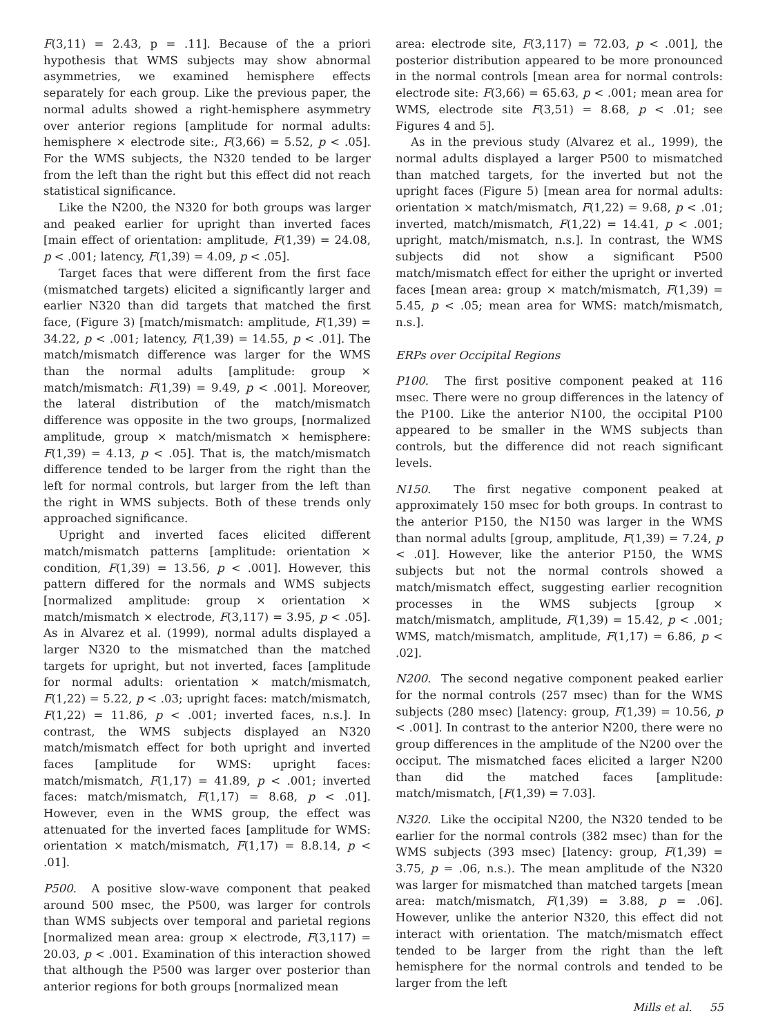F(3,11) = 2.43, p = .11]. Because of the a priori hypothesis that WMS subjects may show abnormal asymmetries, we examined hemisphere effects separately for each group. Like the previous paper, the normal adults showed a right-hemisphere asymmetry over anterior regions [amplitude for normal adults: hemisphere × electrode site:, F(3,66) = 5.52, p < .05]. For the WMS subjects, the N320 tended to be larger from the left than the right but this effect did not reach statistical significance.
Like the N200, the N320 for both groups was larger and peaked earlier for upright than inverted faces [main effect of orientation: amplitude, F(1,39) = 24.08, p < .001; latency, F(1,39) = 4.09, p < .05].
Target faces that were different from the first face (mismatched targets) elicited a significantly larger and earlier N320 than did targets that matched the first face, (Figure 3) [match/mismatch: amplitude, F(1,39) = 34.22, p < .001; latency, F(1,39) = 14.55, p < .01]. The match/mismatch difference was larger for the WMS than the normal adults [amplitude: group × match/mismatch: F(1,39) = 9.49, p < .001]. Moreover, the lateral distribution of the match/mismatch difference was opposite in the two groups, [normalized amplitude, group × match/mismatch × hemisphere: F(1,39) = 4.13, p < .05]. That is, the match/mismatch difference tended to be larger from the right than the left for normal controls, but larger from the left than the right in WMS subjects. Both of these trends only approached significance.
Upright and inverted faces elicited different match/mismatch patterns [amplitude: orientation × condition, F(1,39) = 13.56, p < .001]. However, this pattern differed for the normals and WMS subjects [normalized amplitude: group × orientation × match/mismatch × electrode, F(3,117) = 3.95, p < .05]. As in Alvarez et al. (1999), normal adults displayed a larger N320 to the mismatched than the matched targets for upright, but not inverted, faces [amplitude for normal adults: orientation × match/mismatch, F(1,22) = 5.22, p < .03; upright faces: match/mismatch, F(1,22) = 11.86, p < .001; inverted faces, n.s.]. In contrast, the WMS subjects displayed an N320 match/mismatch effect for both upright and inverted faces [amplitude for WMS: upright faces: match/mismatch, F(1,17) = 41.89, p < .001; inverted faces: match/mismatch, F(1,17) = 8.68, p < .01]. However, even in the WMS group, the effect was attenuated for the inverted faces [amplitude for WMS: orientation × match/mismatch, F(1,17) = 8.8.14, p < .01].
P500. A positive slow-wave component that peaked around 500 msec, the P500, was larger for controls than WMS subjects over temporal and parietal regions [normalized mean area: group × electrode, F(3,117) = 20.03, p < .001. Examination of this interaction showed that although the P500 was larger over posterior than anterior regions for both groups [normalized mean
area: electrode site, F(3,117) = 72.03, p < .001], the posterior distribution appeared to be more pronounced in the normal controls [mean area for normal controls: electrode site: F(3,66) = 65.63, p < .001; mean area for WMS, electrode site F(3,51) = 8.68, p < .01; see Figures 4 and 5].
As in the previous study (Alvarez et al., 1999), the normal adults displayed a larger P500 to mismatched than matched targets, for the inverted but not the upright faces (Figure 5) [mean area for normal adults: orientation × match/mismatch, F(1,22) = 9.68, p < .01; inverted, match/mismatch, F(1,22) = 14.41, p < .001; upright, match/mismatch, n.s.]. In contrast, the WMS subjects did not show a significant P500 match/mismatch effect for either the upright or inverted faces [mean area: group × match/mismatch, F(1,39) = 5.45, p < .05; mean area for WMS: match/mismatch, n.s.].
ERPs over Occipital Regions
P100. The first positive component peaked at 116 msec. There were no group differences in the latency of the P100. Like the anterior N100, the occipital P100 appeared to be smaller in the WMS subjects than controls, but the difference did not reach significant levels.
N150. The first negative component peaked at approximately 150 msec for both groups. In contrast to the anterior P150, the N150 was larger in the WMS than normal adults [group, amplitude, F(1,39) = 7.24, p < .01]. However, like the anterior P150, the WMS subjects but not the normal controls showed a match/mismatch effect, suggesting earlier recognition processes in the WMS subjects [group × match/mismatch, amplitude, F(1,39) = 15.42, p < .001; WMS, match/mismatch, amplitude, F(1,17) = 6.86, p < .02].
N200. The second negative component peaked earlier for the normal controls (257 msec) than for the WMS subjects (280 msec) [latency: group, F(1,39) = 10.56, p < .001]. In contrast to the anterior N200, there were no group differences in the amplitude of the N200 over the occiput. The mismatched faces elicited a larger N200 than did the matched faces [amplitude: match/mismatch, [F(1,39) = 7.03].
N320. Like the occipital N200, the N320 tended to be earlier for the normal controls (382 msec) than for the WMS subjects (393 msec) [latency: group, F(1,39) = 3.75, p = .06, n.s.). The mean amplitude of the N320 was larger for mismatched than matched targets [mean area: match/mismatch, F(1,39) = 3.88, p = .06]. However, unlike the anterior N320, this effect did not interact with orientation. The match/mismatch effect tended to be larger from the right than the left hemisphere for the normal controls and tended to be larger from the left
Mills et al. 55